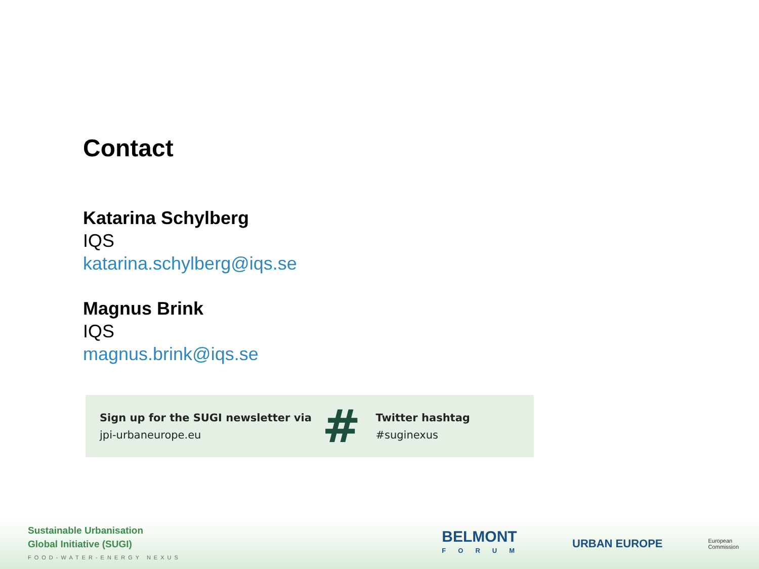Contact
Katarina Schylberg
IQS
katarina.schylberg@iqs.se
Magnus Brink
IQS
magnus.brink@iqs.se
Sign up for the SUGI newsletter via
jpi-urbaneurope.eu
#
Twitter hashtag
#suginexus
Sustainable Urbanisation
Global Initiative (SUGI)
FOOD-WATER-ENERGY NEXUS
BELMONT
FORUM
URBAN EUROPE
European
Commission